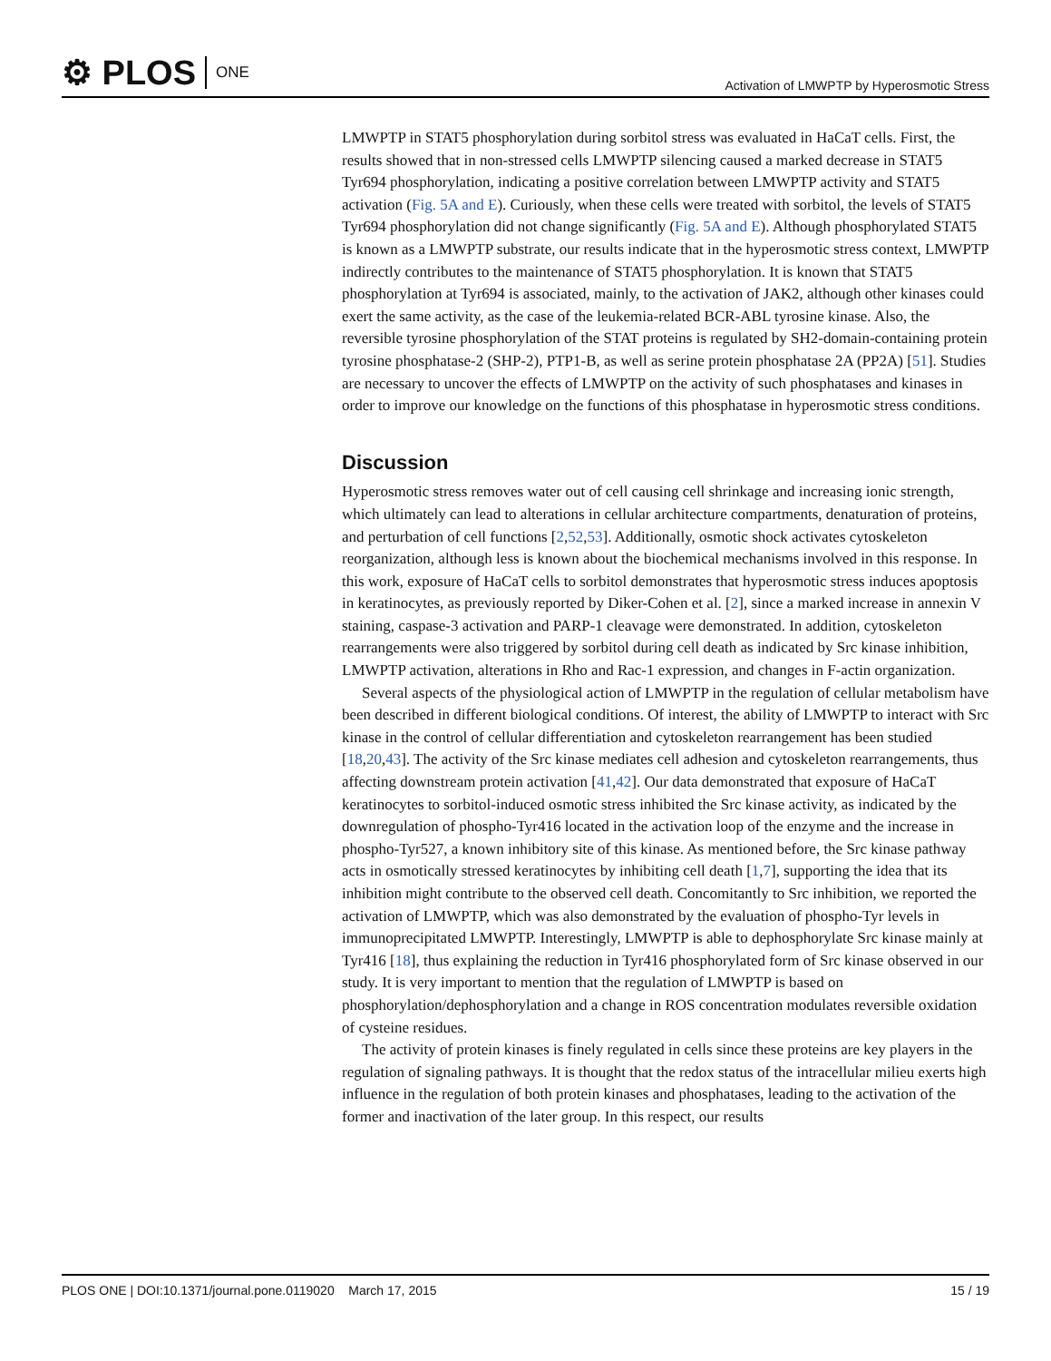⚙ PLOS ONE
Activation of LMWPTP by Hyperosmotic Stress
LMWPTP in STAT5 phosphorylation during sorbitol stress was evaluated in HaCaT cells. First, the results showed that in non-stressed cells LMWPTP silencing caused a marked decrease in STAT5 Tyr694 phosphorylation, indicating a positive correlation between LMWPTP activity and STAT5 activation (Fig. 5A and E). Curiously, when these cells were treated with sorbitol, the levels of STAT5 Tyr694 phosphorylation did not change significantly (Fig. 5A and E). Although phosphorylated STAT5 is known as a LMWPTP substrate, our results indicate that in the hyperosmotic stress context, LMWPTP indirectly contributes to the maintenance of STAT5 phosphorylation. It is known that STAT5 phosphorylation at Tyr694 is associated, mainly, to the activation of JAK2, although other kinases could exert the same activity, as the case of the leukemia-related BCR-ABL tyrosine kinase. Also, the reversible tyrosine phosphorylation of the STAT proteins is regulated by SH2-domain-containing protein tyrosine phosphatase-2 (SHP-2), PTP1-B, as well as serine protein phosphatase 2A (PP2A) [51]. Studies are necessary to uncover the effects of LMWPTP on the activity of such phosphatases and kinases in order to improve our knowledge on the functions of this phosphatase in hyperosmotic stress conditions.
Discussion
Hyperosmotic stress removes water out of cell causing cell shrinkage and increasing ionic strength, which ultimately can lead to alterations in cellular architecture compartments, denaturation of proteins, and perturbation of cell functions [2,52,53]. Additionally, osmotic shock activates cytoskeleton reorganization, although less is known about the biochemical mechanisms involved in this response. In this work, exposure of HaCaT cells to sorbitol demonstrates that hyperosmotic stress induces apoptosis in keratinocytes, as previously reported by Diker-Cohen et al. [2], since a marked increase in annexin V staining, caspase-3 activation and PARP-1 cleavage were demonstrated. In addition, cytoskeleton rearrangements were also triggered by sorbitol during cell death as indicated by Src kinase inhibition, LMWPTP activation, alterations in Rho and Rac-1 expression, and changes in F-actin organization.
Several aspects of the physiological action of LMWPTP in the regulation of cellular metabolism have been described in different biological conditions. Of interest, the ability of LMWPTP to interact with Src kinase in the control of cellular differentiation and cytoskeleton rearrangement has been studied [18,20,43]. The activity of the Src kinase mediates cell adhesion and cytoskeleton rearrangements, thus affecting downstream protein activation [41,42]. Our data demonstrated that exposure of HaCaT keratinocytes to sorbitol-induced osmotic stress inhibited the Src kinase activity, as indicated by the downregulation of phospho-Tyr416 located in the activation loop of the enzyme and the increase in phospho-Tyr527, a known inhibitory site of this kinase. As mentioned before, the Src kinase pathway acts in osmotically stressed keratinocytes by inhibiting cell death [1,7], supporting the idea that its inhibition might contribute to the observed cell death. Concomitantly to Src inhibition, we reported the activation of LMWPTP, which was also demonstrated by the evaluation of phospho-Tyr levels in immunoprecipitated LMWPTP. Interestingly, LMWPTP is able to dephosphorylate Src kinase mainly at Tyr416 [18], thus explaining the reduction in Tyr416 phosphorylated form of Src kinase observed in our study. It is very important to mention that the regulation of LMWPTP is based on phosphorylation/dephosphorylation and a change in ROS concentration modulates reversible oxidation of cysteine residues.
The activity of protein kinases is finely regulated in cells since these proteins are key players in the regulation of signaling pathways. It is thought that the redox status of the intracellular milieu exerts high influence in the regulation of both protein kinases and phosphatases, leading to the activation of the former and inactivation of the later group. In this respect, our results
PLOS ONE | DOI:10.1371/journal.pone.0119020 March 17, 2015
15 / 19